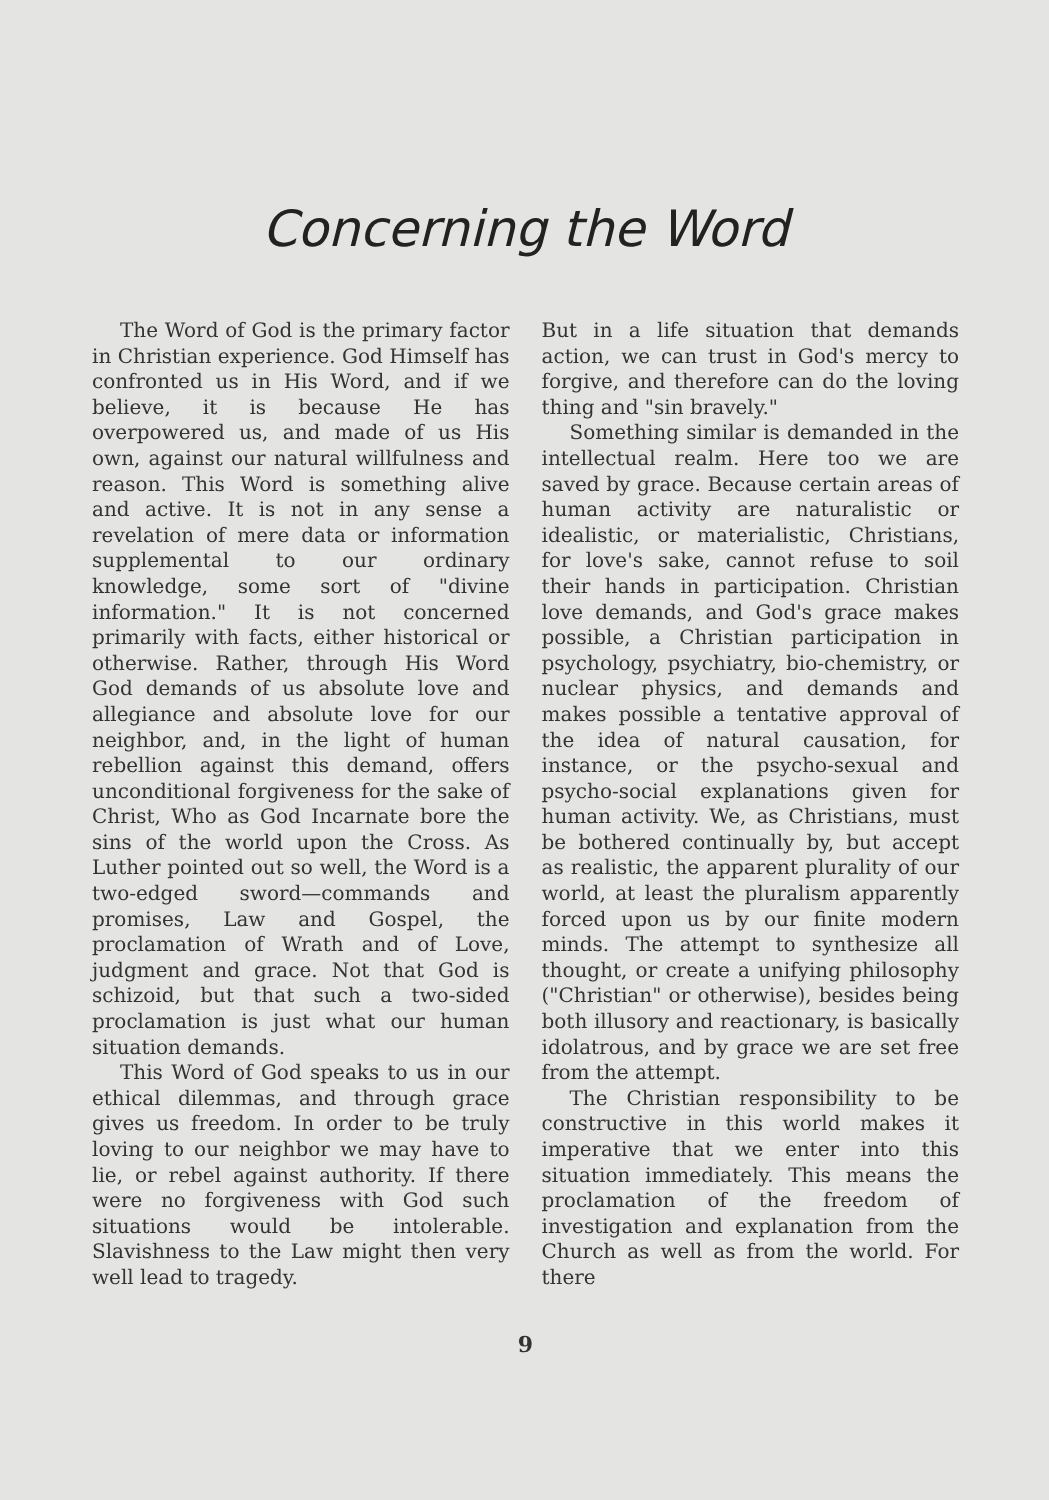Concerning the Word
The Word of God is the primary factor in Christian experience. God Himself has confronted us in His Word, and if we believe, it is because He has overpowered us, and made of us His own, against our natural willfulness and reason. This Word is something alive and active. It is not in any sense a revelation of mere data or information supplemental to our ordinary knowledge, some sort of "divine information." It is not concerned primarily with facts, either historical or otherwise. Rather, through His Word God demands of us absolute love and allegiance and absolute love for our neighbor, and, in the light of human rebellion against this demand, offers unconditional forgiveness for the sake of Christ, Who as God Incarnate bore the sins of the world upon the Cross. As Luther pointed out so well, the Word is a two-edged sword—commands and promises, Law and Gospel, the proclamation of Wrath and of Love, judgment and grace. Not that God is schizoid, but that such a two-sided proclamation is just what our human situation demands.
This Word of God speaks to us in our ethical dilemmas, and through grace gives us freedom. In order to be truly loving to our neighbor we may have to lie, or rebel against authority. If there were no forgiveness with God such situations would be intolerable. Slavishness to the Law might then very well lead to tragedy.
But in a life situation that demands action, we can trust in God's mercy to forgive, and therefore can do the loving thing and "sin bravely."
Something similar is demanded in the intellectual realm. Here too we are saved by grace. Because certain areas of human activity are naturalistic or idealistic, or materialistic, Christians, for love's sake, cannot refuse to soil their hands in participation. Christian love demands, and God's grace makes possible, a Christian participation in psychology, psychiatry, bio-chemistry, or nuclear physics, and demands and makes possible a tentative approval of the idea of natural causation, for instance, or the psycho-sexual and psycho-social explanations given for human activity. We, as Christians, must be bothered continually by, but accept as realistic, the apparent plurality of our world, at least the pluralism apparently forced upon us by our finite modern minds. The attempt to synthesize all thought, or create a unifying philosophy ("Christian" or otherwise), besides being both illusory and reactionary, is basically idolatrous, and by grace we are set free from the attempt.
The Christian responsibility to be constructive in this world makes it imperative that we enter into this situation immediately. This means the proclamation of the freedom of investigation and explanation from the Church as well as from the world. For there
9